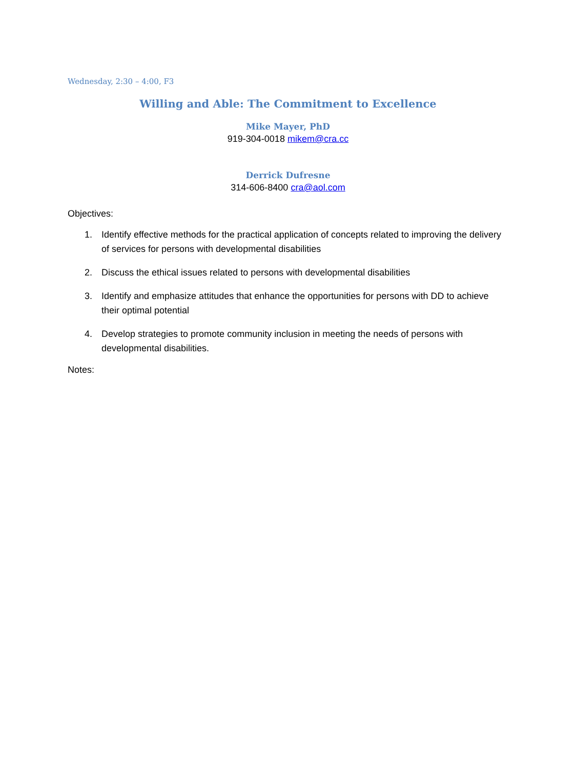Wednesday, 2:30 – 4:00, F3
Willing and Able: The Commitment to Excellence
Mike Mayer, PhD
919-304-0018 mikem@cra.cc
Derrick Dufresne
314-606-8400 cra@aol.com
Objectives:
1. Identify effective methods for the practical application of concepts related to improving the delivery of services for persons with developmental disabilities
2. Discuss the ethical issues related to persons with developmental disabilities
3. Identify and emphasize attitudes that enhance the opportunities for persons with DD to achieve their optimal potential
4. Develop strategies to promote community inclusion in meeting the needs of persons with developmental disabilities.
Notes: